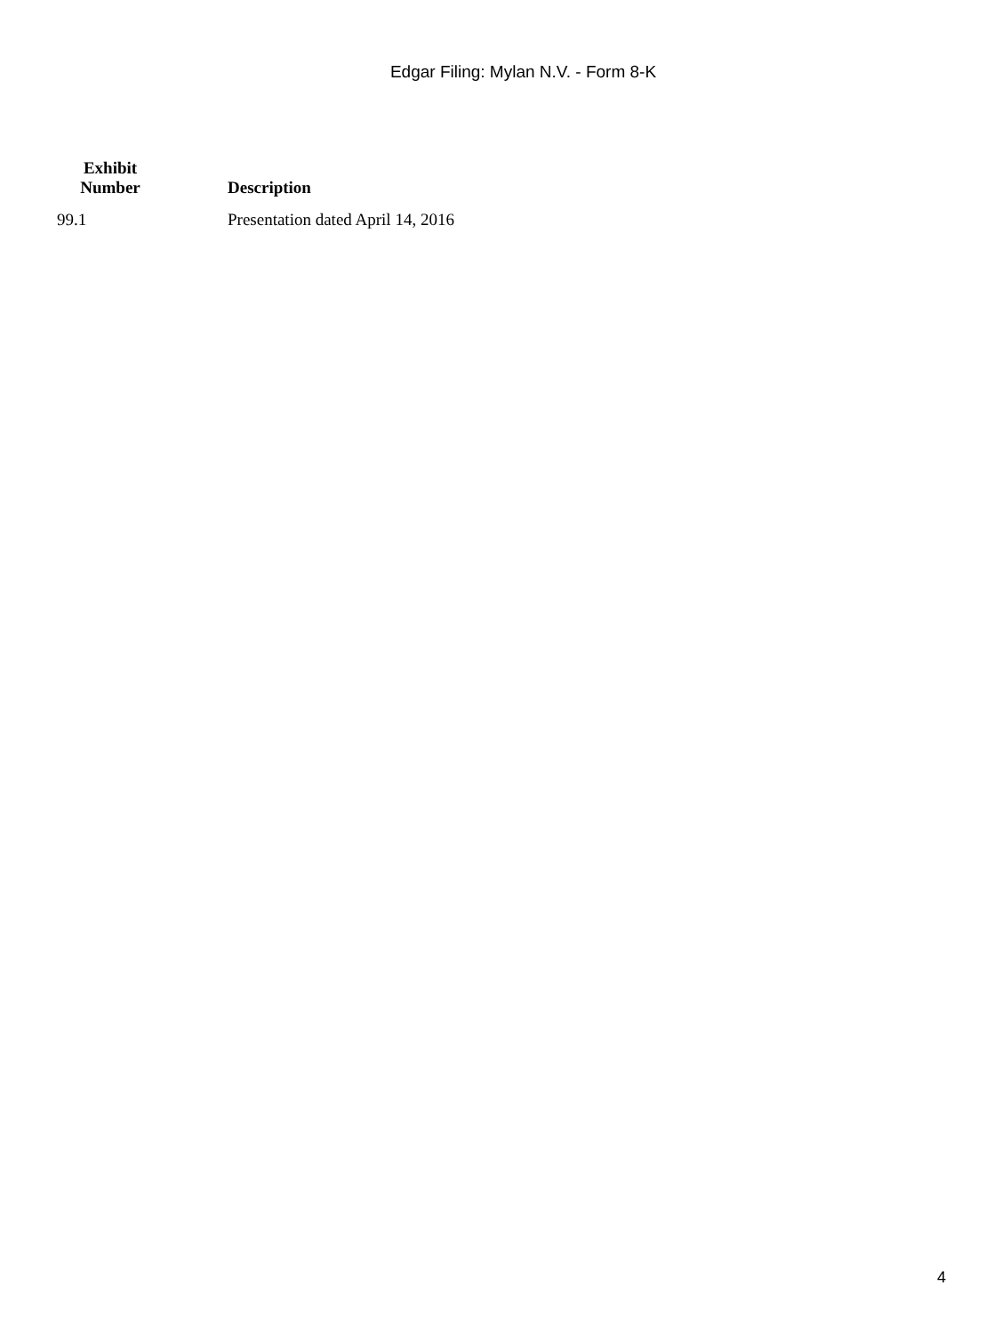Edgar Filing: Mylan N.V. - Form 8-K
| Exhibit Number | Description |
| --- | --- |
| 99.1 | Presentation dated April 14, 2016 |
4